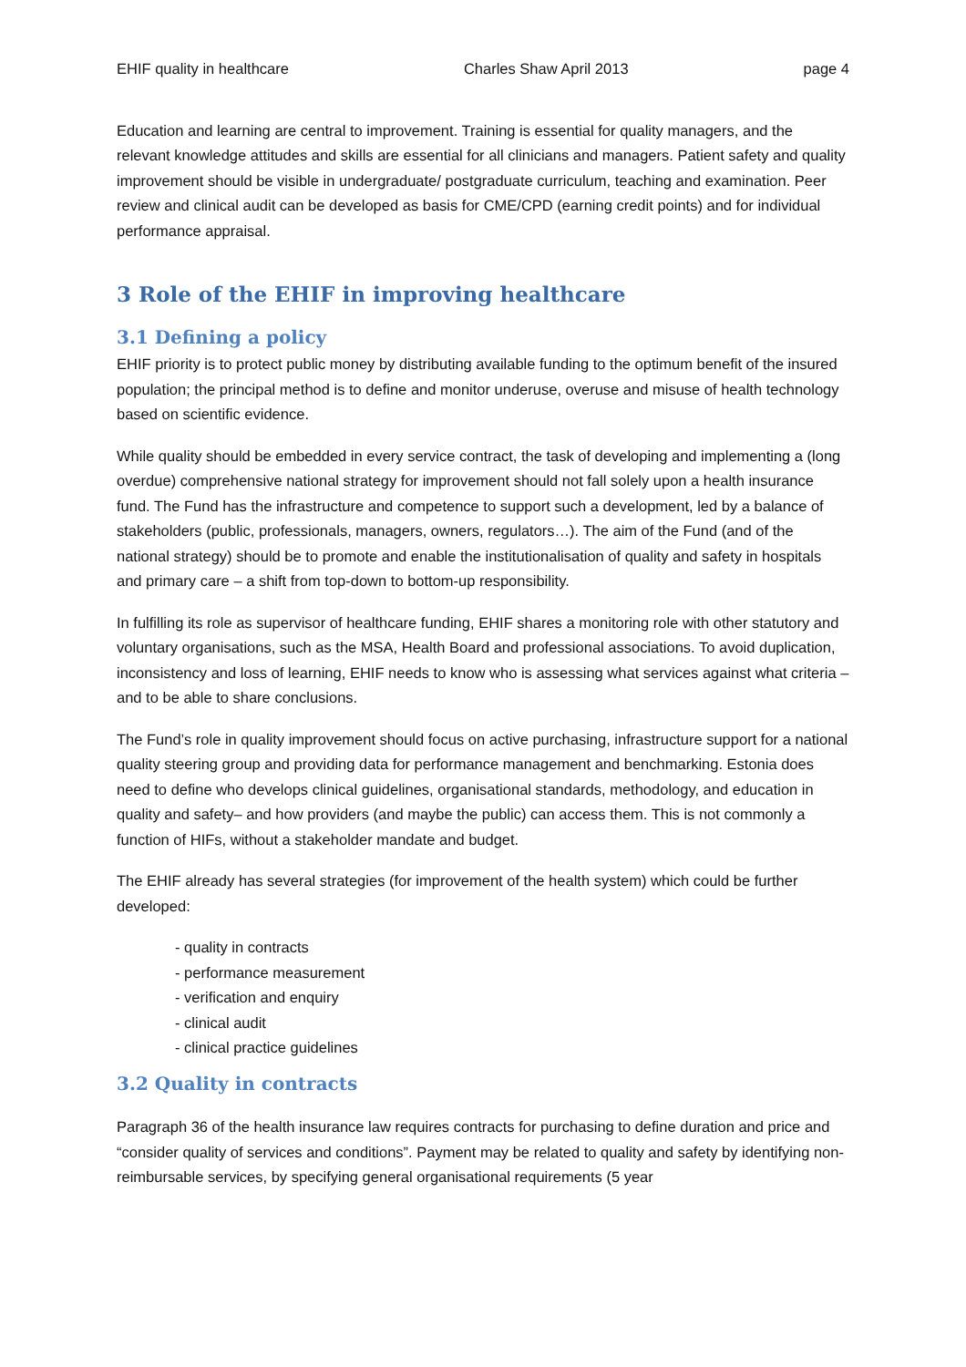EHIF quality in healthcare Charles Shaw April 2013 page 4
Education and learning are central to improvement. Training is essential for quality managers, and the relevant knowledge attitudes and skills are essential for all clinicians and managers. Patient safety and quality improvement should be visible in undergraduate/ postgraduate curriculum, teaching and examination. Peer review and clinical audit can be developed as basis for CME/CPD (earning credit points) and for individual performance appraisal.
3 Role of the EHIF in improving healthcare
3.1 Defining a policy
EHIF priority is to protect public money by distributing available funding to the optimum benefit of the insured population; the principal method is to define and monitor underuse, overuse and misuse of health technology based on scientific evidence.
While quality should be embedded in every service contract, the task of developing and implementing a (long overdue) comprehensive national strategy for improvement should not fall solely upon a health insurance fund. The Fund has the infrastructure and competence to support such a development, led by a balance of stakeholders (public, professionals, managers, owners, regulators…). The aim of the Fund (and of the national strategy) should be to promote and enable the institutionalisation of quality and safety in hospitals and primary care – a shift from top-down to bottom-up responsibility.
In fulfilling its role as supervisor of healthcare funding, EHIF shares a monitoring role with other statutory and voluntary organisations, such as the MSA, Health Board and professional associations. To avoid duplication, inconsistency and loss of learning, EHIF needs to know who is assessing what services against what criteria – and to be able to share conclusions.
The Fund’s role in quality improvement should focus on active purchasing, infrastructure support for a national quality steering group and providing data for performance management and benchmarking. Estonia does need to define who develops clinical guidelines, organisational standards, methodology, and education in quality and safety– and how providers (and maybe the public) can access them. This is not commonly a function of HIFs, without a stakeholder mandate and budget.
The EHIF already has several strategies (for improvement of the health system) which could be further developed:
- quality in contracts
- performance measurement
- verification and enquiry
- clinical audit
- clinical practice guidelines
3.2 Quality in contracts
Paragraph 36 of the health insurance law requires contracts for purchasing to define duration and price and “consider quality of services and conditions”. Payment may be related to quality and safety by identifying non-reimbursable services, by specifying general organisational requirements (5 year